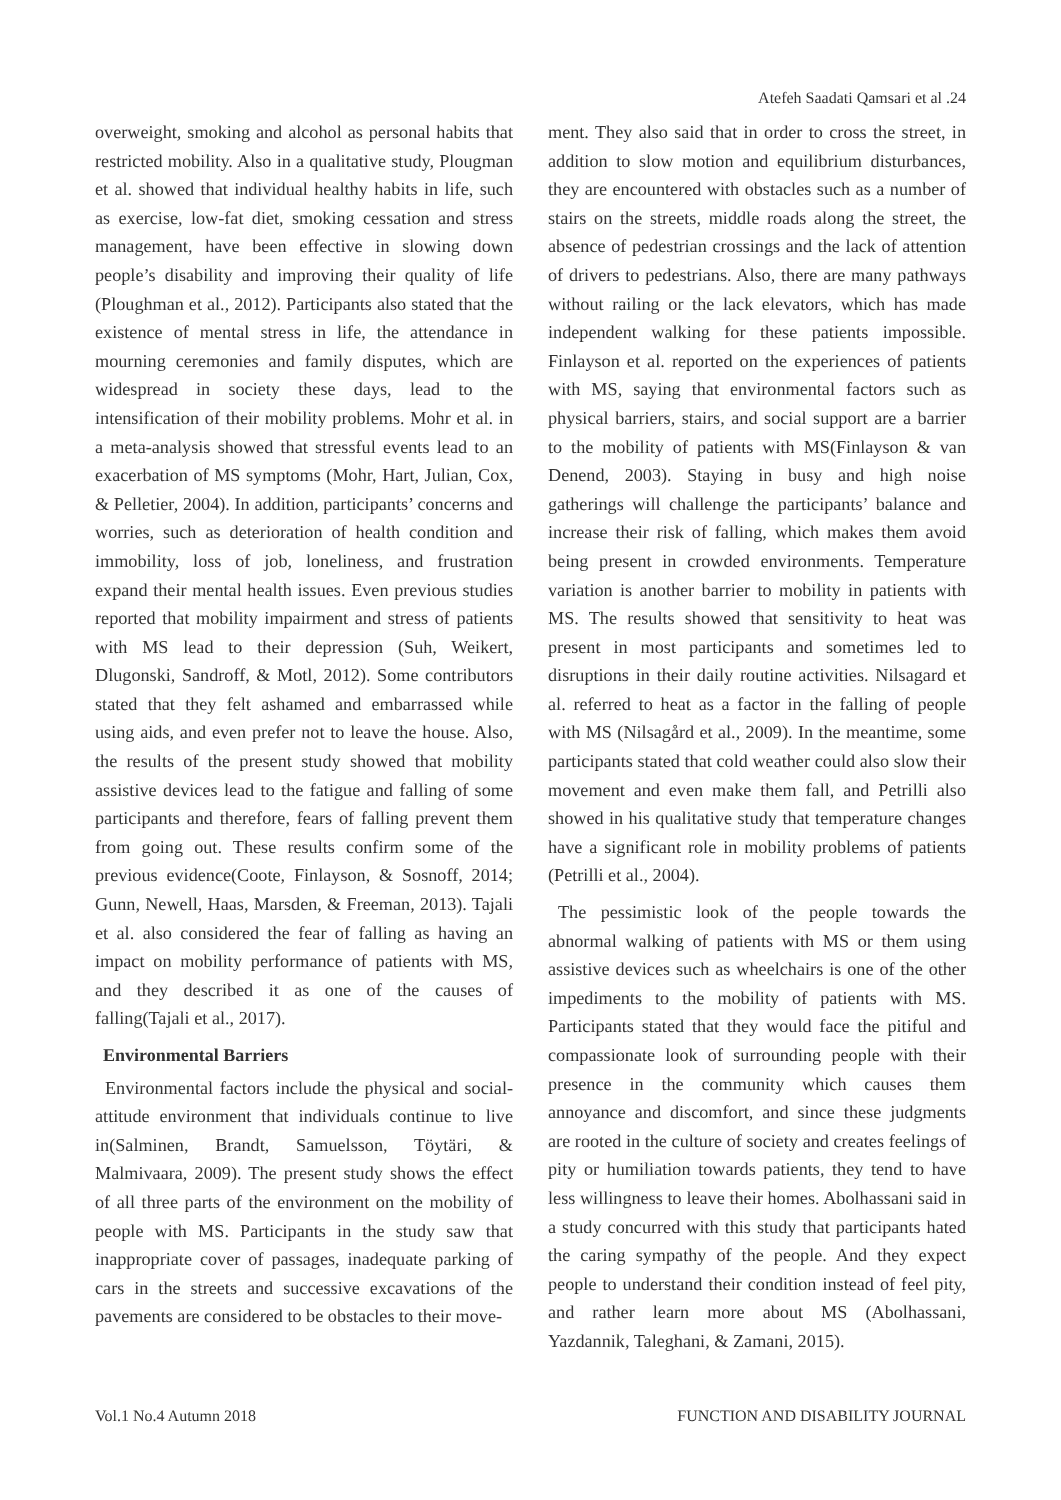Atefeh Saadati Qamsari et al .24
overweight, smoking and alcohol as personal habits that restricted mobility. Also in a qualitative study, Plougman et al. showed that individual healthy habits in life, such as exercise, low-fat diet, smoking cessation and stress management, have been effective in slowing down people’s disability and improving their quality of life (Ploughman et al., 2012). Participants also stated that the existence of mental stress in life, the attendance in mourning ceremonies and family disputes, which are widespread in society these days, lead to the intensification of their mobility problems. Mohr et al. in a meta-analysis showed that stressful events lead to an exacerbation of MS symptoms (Mohr, Hart, Julian, Cox, & Pelletier, 2004). In addition, participants’ concerns and worries, such as deterioration of health condition and immobility, loss of job, loneliness, and frustration expand their mental health issues. Even previous studies reported that mobility impairment and stress of patients with MS lead to their depression (Suh, Weikert, Dlugonski, Sandroff, & Motl, 2012). Some contributors stated that they felt ashamed and embarrassed while using aids, and even prefer not to leave the house. Also, the results of the present study showed that mobility assistive devices lead to the fatigue and falling of some participants and therefore, fears of falling prevent them from going out. These results confirm some of the previous evidence(Coote, Finlayson, & Sosnoff, 2014; Gunn, Newell, Haas, Marsden, & Freeman, 2013). Tajali et al. also considered the fear of falling as having an impact on mobility performance of patients with MS, and they described it as one of the causes of falling(Tajali et al., 2017).
Environmental Barriers
Environmental factors include the physical and social-attitude environment that individuals continue to live in(Salminen, Brandt, Samuelsson, Töytäri, & Malmivaara, 2009). The present study shows the effect of all three parts of the environment on the mobility of people with MS. Participants in the study saw that inappropriate cover of passages, inadequate parking of cars in the streets and successive excavations of the pavements are considered to be obstacles to their move-
ment. They also said that in order to cross the street, in addition to slow motion and equilibrium disturbances, they are encountered with obstacles such as a number of stairs on the streets, middle roads along the street, the absence of pedestrian crossings and the lack of attention of drivers to pedestrians. Also, there are many pathways without railing or the lack elevators, which has made independent walking for these patients impossible. Finlayson et al. reported on the experiences of patients with MS, saying that environmental factors such as physical barriers, stairs, and social support are a barrier to the mobility of patients with MS(Finlayson & van Denend, 2003). Staying in busy and high noise gatherings will challenge the participants’ balance and increase their risk of falling, which makes them avoid being present in crowded environments. Temperature variation is another barrier to mobility in patients with MS. The results showed that sensitivity to heat was present in most participants and sometimes led to disruptions in their daily routine activities. Nilsagard et al. referred to heat as a factor in the falling of people with MS (Nilsagård et al., 2009). In the meantime, some participants stated that cold weather could also slow their movement and even make them fall, and Petrilli also showed in his qualitative study that temperature changes have a significant role in mobility problems of patients (Petrilli et al., 2004).
The pessimistic look of the people towards the abnormal walking of patients with MS or them using assistive devices such as wheelchairs is one of the other impediments to the mobility of patients with MS. Participants stated that they would face the pitiful and compassionate look of surrounding people with their presence in the community which causes them annoyance and discomfort, and since these judgments are rooted in the culture of society and creates feelings of pity or humiliation towards patients, they tend to have less willingness to leave their homes. Abolhassani said in a study concurred with this study that participants hated the caring sympathy of the people. And they expect people to understand their condition instead of feel pity, and rather learn more about MS (Abolhassani, Yazdannik, Taleghani, & Zamani, 2015).
Vol.1 No.4 Autumn 2018 FUNCTION AND DISABILITY JOURNAL